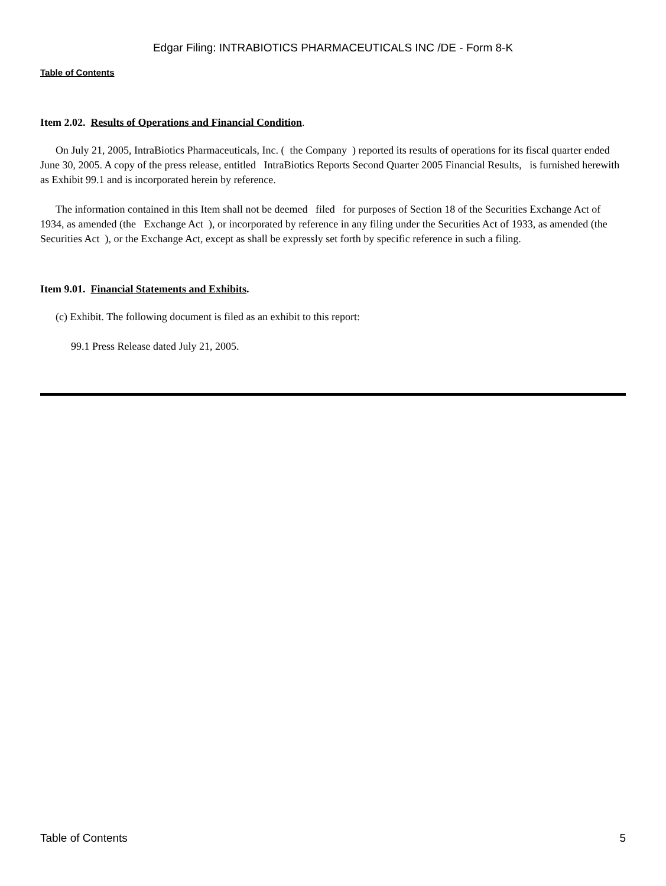Edgar Filing: INTRABIOTICS PHARMACEUTICALS INC /DE - Form 8-K
Table of Contents
Item 2.02. Results of Operations and Financial Condition.
On July 21, 2005, IntraBiotics Pharmaceuticals, Inc. ( the Company ) reported its results of operations for its fiscal quarter ended June 30, 2005. A copy of the press release, entitled IntraBiotics Reports Second Quarter 2005 Financial Results, is furnished herewith as Exhibit 99.1 and is incorporated herein by reference.
The information contained in this Item shall not be deemed filed for purposes of Section 18 of the Securities Exchange Act of 1934, as amended (the Exchange Act ), or incorporated by reference in any filing under the Securities Act of 1933, as amended (the Securities Act ), or the Exchange Act, except as shall be expressly set forth by specific reference in such a filing.
Item 9.01. Financial Statements and Exhibits.
(c) Exhibit. The following document is filed as an exhibit to this report:
99.1 Press Release dated July 21, 2005.
Table of Contents 5